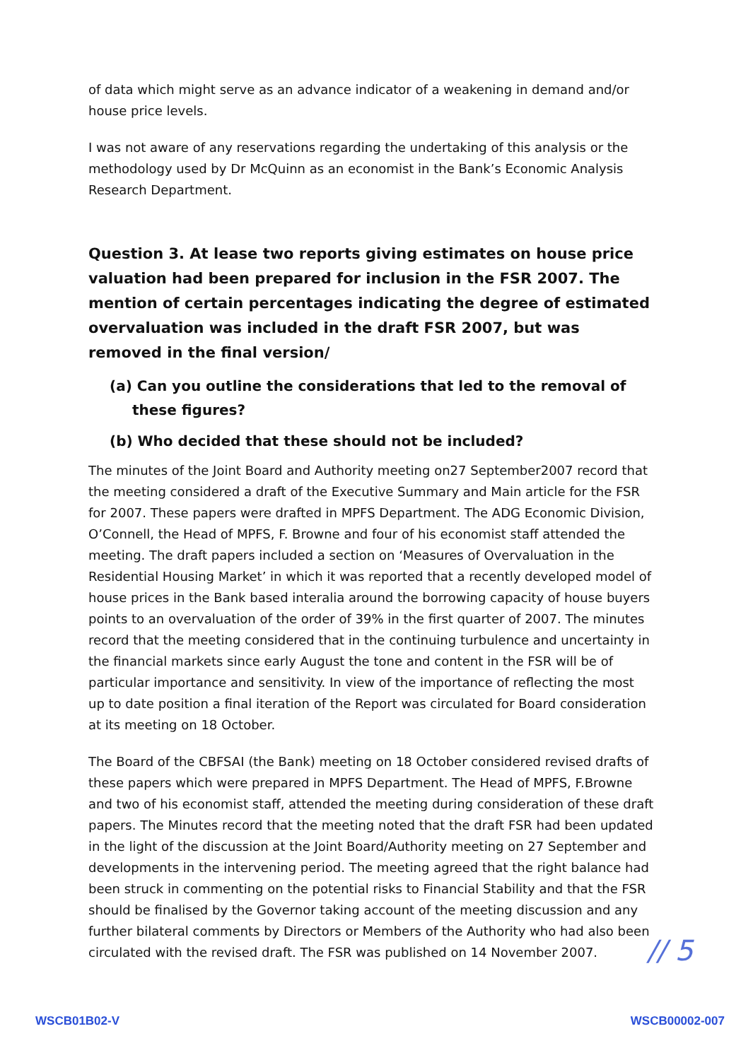of data which might serve as an advance indicator of a weakening in demand and/or house price levels.
I was not aware of any reservations regarding the undertaking of this analysis or the methodology used by Dr McQuinn as an economist in the Bank’s Economic Analysis Research Department.
Question 3. At lease two reports giving estimates on house price valuation had been prepared for inclusion in the FSR 2007. The mention of certain percentages indicating the degree of estimated overvaluation was included in the draft FSR 2007, but was removed in the final version/
(a) Can you outline the considerations that led to the removal of these figures?
(b) Who decided that these should not be included?
The minutes of the Joint Board and Authority meeting on27 September2007 record that the meeting considered a draft of the Executive Summary and Main article for the FSR for 2007. These papers were drafted in MPFS Department. The ADG Economic Division, O’Connell, the Head of MPFS, F. Browne and four of his economist staff attended the meeting. The draft papers included a section on ‘Measures of Overvaluation in the Residential Housing Market’ in which it was reported that a recently developed model of house prices in the Bank based interalia around the borrowing capacity of house buyers points to an overvaluation of the order of 39% in the first quarter of 2007. The minutes record that the meeting considered that in the continuing turbulence and uncertainty in the financial markets since early August the tone and content in the FSR will be of particular importance and sensitivity. In view of the importance of reflecting the most up to date position a final iteration of the Report was circulated for Board consideration at its meeting on 18 October.
The Board of the CBFSAI (the Bank) meeting on 18 October considered revised drafts of these papers which were prepared in MPFS Department. The Head of MPFS, F.Browne and two of his economist staff, attended the meeting during consideration of these draft papers. The Minutes record that the meeting noted that the draft FSR had been updated in the light of the discussion at the Joint Board/Authority meeting on 27 September and developments in the intervening period. The meeting agreed that the right balance had been struck in commenting on the potential risks to Financial Stability and that the FSR should be finalised by the Governor taking account of the meeting discussion and any further bilateral comments by Directors or Members of the Authority who had also been circulated with the revised draft. The FSR was published on 14 November 2007.
// 5
WSCB01B02-V WSCB00002-007